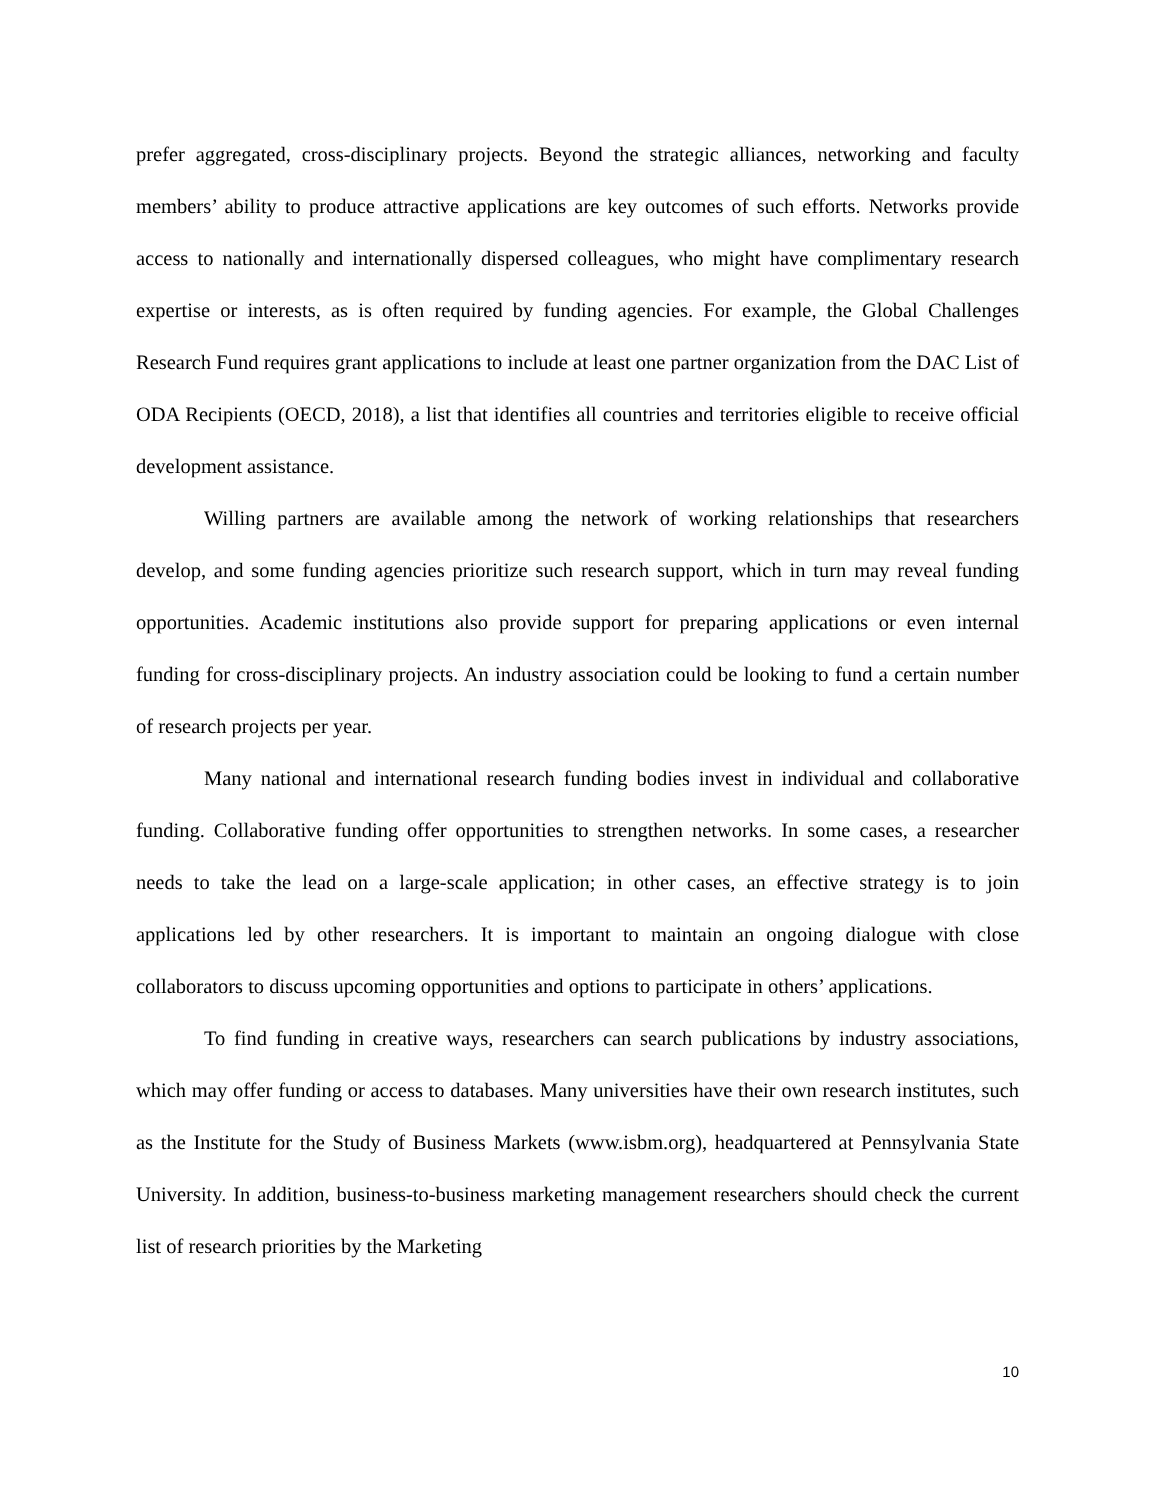prefer aggregated, cross-disciplinary projects. Beyond the strategic alliances, networking and faculty members’ ability to produce attractive applications are key outcomes of such efforts. Networks provide access to nationally and internationally dispersed colleagues, who might have complimentary research expertise or interests, as is often required by funding agencies. For example, the Global Challenges Research Fund requires grant applications to include at least one partner organization from the DAC List of ODA Recipients (OECD, 2018), a list that identifies all countries and territories eligible to receive official development assistance.
Willing partners are available among the network of working relationships that researchers develop, and some funding agencies prioritize such research support, which in turn may reveal funding opportunities. Academic institutions also provide support for preparing applications or even internal funding for cross-disciplinary projects. An industry association could be looking to fund a certain number of research projects per year.
Many national and international research funding bodies invest in individual and collaborative funding. Collaborative funding offer opportunities to strengthen networks. In some cases, a researcher needs to take the lead on a large-scale application; in other cases, an effective strategy is to join applications led by other researchers. It is important to maintain an ongoing dialogue with close collaborators to discuss upcoming opportunities and options to participate in others’ applications.
To find funding in creative ways, researchers can search publications by industry associations, which may offer funding or access to databases. Many universities have their own research institutes, such as the Institute for the Study of Business Markets (www.isbm.org), headquartered at Pennsylvania State University. In addition, business-to-business marketing management researchers should check the current list of research priorities by the Marketing
10